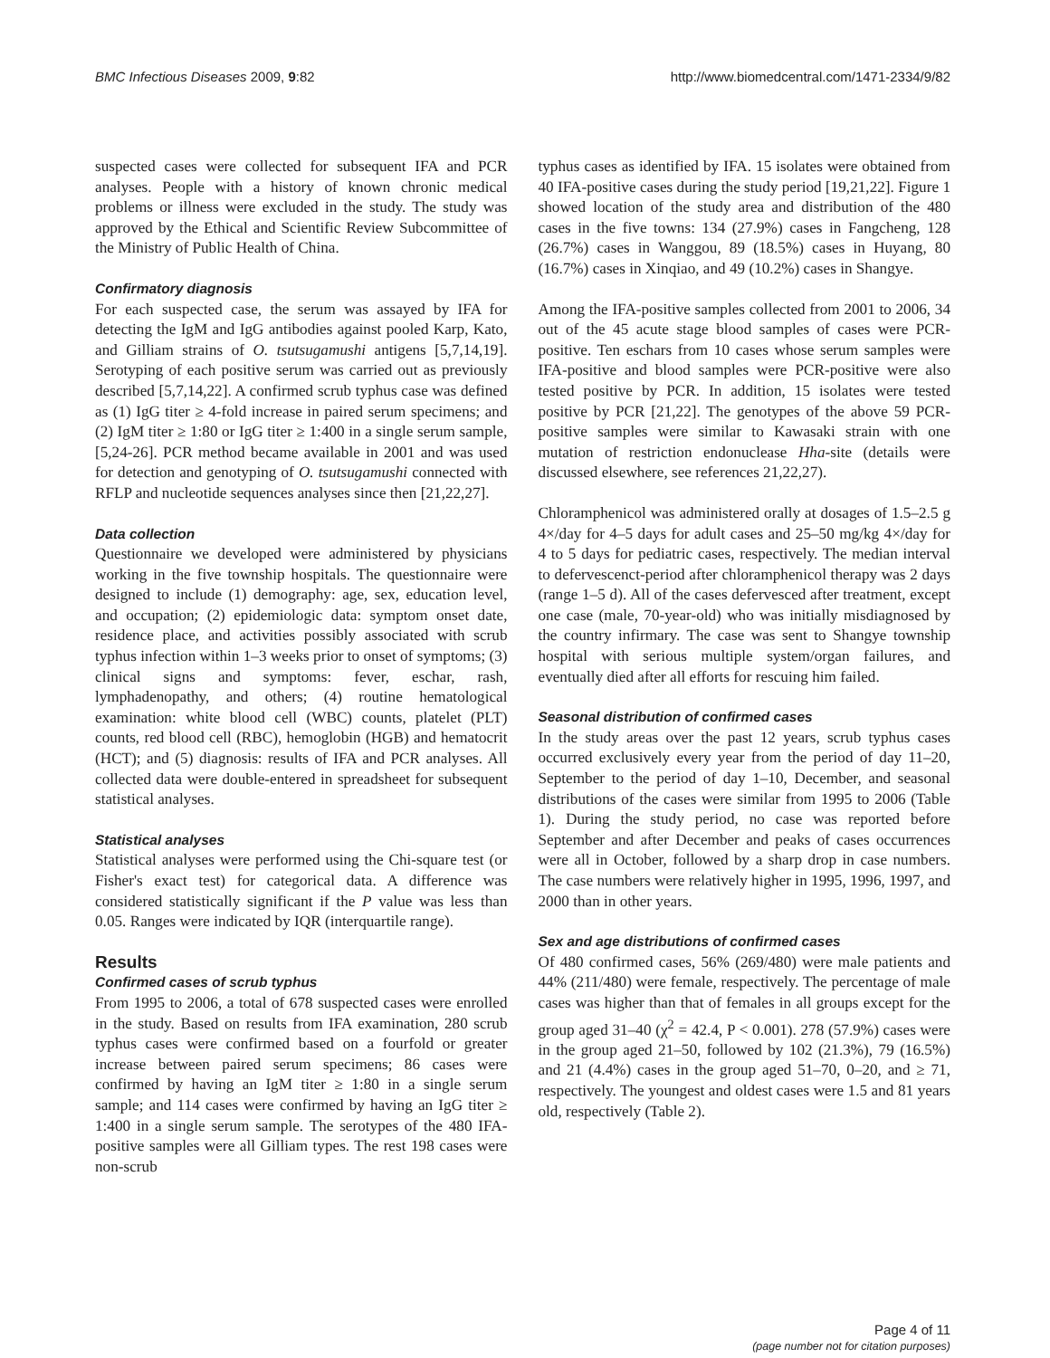BMC Infectious Diseases 2009, 9:82 http://www.biomedcentral.com/1471-2334/9/82
suspected cases were collected for subsequent IFA and PCR analyses. People with a history of known chronic medical problems or illness were excluded in the study. The study was approved by the Ethical and Scientific Review Subcommittee of the Ministry of Public Health of China.
Confirmatory diagnosis
For each suspected case, the serum was assayed by IFA for detecting the IgM and IgG antibodies against pooled Karp, Kato, and Gilliam strains of O. tsutsugamushi antigens [5,7,14,19]. Serotyping of each positive serum was carried out as previously described [5,7,14,22]. A confirmed scrub typhus case was defined as (1) IgG titer ≥ 4-fold increase in paired serum specimens; and (2) IgM titer ≥ 1:80 or IgG titer ≥ 1:400 in a single serum sample, [5,24-26]. PCR method became available in 2001 and was used for detection and genotyping of O. tsutsugamushi connected with RFLP and nucleotide sequences analyses since then [21,22,27].
Data collection
Questionnaire we developed were administered by physicians working in the five township hospitals. The questionnaire were designed to include (1) demography: age, sex, education level, and occupation; (2) epidemiologic data: symptom onset date, residence place, and activities possibly associated with scrub typhus infection within 1–3 weeks prior to onset of symptoms; (3) clinical signs and symptoms: fever, eschar, rash, lymphadenopathy, and others; (4) routine hematological examination: white blood cell (WBC) counts, platelet (PLT) counts, red blood cell (RBC), hemoglobin (HGB) and hematocrit (HCT); and (5) diagnosis: results of IFA and PCR analyses. All collected data were double-entered in spreadsheet for subsequent statistical analyses.
Statistical analyses
Statistical analyses were performed using the Chi-square test (or Fisher's exact test) for categorical data. A difference was considered statistically significant if the P value was less than 0.05. Ranges were indicated by IQR (interquartile range).
Results
Confirmed cases of scrub typhus
From 1995 to 2006, a total of 678 suspected cases were enrolled in the study. Based on results from IFA examination, 280 scrub typhus cases were confirmed based on a fourfold or greater increase between paired serum specimens; 86 cases were confirmed by having an IgM titer ≥ 1:80 in a single serum sample; and 114 cases were confirmed by having an IgG titer ≥ 1:400 in a single serum sample. The serotypes of the 480 IFA-positive samples were all Gilliam types. The rest 198 cases were non-scrub
typhus cases as identified by IFA. 15 isolates were obtained from 40 IFA-positive cases during the study period [19,21,22]. Figure 1 showed location of the study area and distribution of the 480 cases in the five towns: 134 (27.9%) cases in Fangcheng, 128 (26.7%) cases in Wanggou, 89 (18.5%) cases in Huyang, 80 (16.7%) cases in Xinqiao, and 49 (10.2%) cases in Shangye.
Among the IFA-positive samples collected from 2001 to 2006, 34 out of the 45 acute stage blood samples of cases were PCR-positive. Ten eschars from 10 cases whose serum samples were IFA-positive and blood samples were PCR-positive were also tested positive by PCR. In addition, 15 isolates were tested positive by PCR [21,22]. The genotypes of the above 59 PCR-positive samples were similar to Kawasaki strain with one mutation of restriction endonuclease Hha-site (details were discussed elsewhere, see references 21,22,27).
Chloramphenicol was administered orally at dosages of 1.5–2.5 g 4×/day for 4–5 days for adult cases and 25–50 mg/kg 4×/day for 4 to 5 days for pediatric cases, respectively. The median interval to defervescenct-period after chloramphenicol therapy was 2 days (range 1–5 d). All of the cases defervesced after treatment, except one case (male, 70-year-old) who was initially misdiagnosed by the country infirmary. The case was sent to Shangye township hospital with serious multiple system/organ failures, and eventually died after all efforts for rescuing him failed.
Seasonal distribution of confirmed cases
In the study areas over the past 12 years, scrub typhus cases occurred exclusively every year from the period of day 11–20, September to the period of day 1–10, December, and seasonal distributions of the cases were similar from 1995 to 2006 (Table 1). During the study period, no case was reported before September and after December and peaks of cases occurrences were all in October, followed by a sharp drop in case numbers. The case numbers were relatively higher in 1995, 1996, 1997, and 2000 than in other years.
Sex and age distributions of confirmed cases
Of 480 confirmed cases, 56% (269/480) were male patients and 44% (211/480) were female, respectively. The percentage of male cases was higher than that of females in all groups except for the group aged 31–40 (χ<sup>2</sup> = 42.4, P < 0.001). 278 (57.9%) cases were in the group aged 21–50, followed by 102 (21.3%), 79 (16.5%) and 21 (4.4%) cases in the group aged 51–70, 0–20, and ≥ 71, respectively. The youngest and oldest cases were 1.5 and 81 years old, respectively (Table 2).
Page 4 of 11
(page number not for citation purposes)